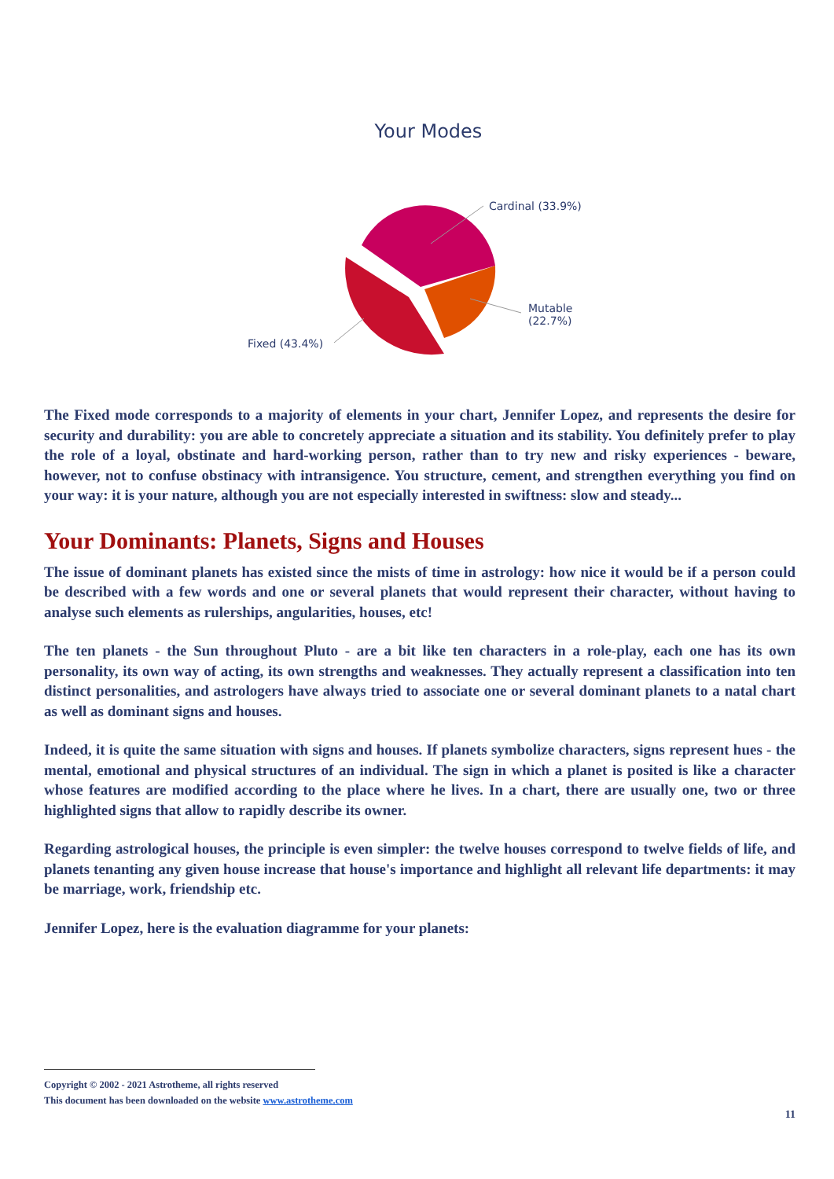Your Modes
Cardinal (33.9%)
Mutable
(22.7%)
Fixed (43.4%)
The Fixed mode corresponds to a majority of elements in your chart, Jennifer Lopez, and represents the desire for security and durability: you are able to concretely appreciate a situation and its stability. You definitely prefer to play the role of a loyal, obstinate and hard-working person, rather than to try new and risky experiences - beware, however, not to confuse obstinacy with intransigence. You structure, cement, and strengthen everything you find on your way: it is your nature, although you are not especially interested in swiftness: slow and steady...
Your Dominants: Planets, Signs and Houses
The issue of dominant planets has existed since the mists of time in astrology: how nice it would be if a person could be described with a few words and one or several planets that would represent their character, without having to analyse such elements as rulerships, angularities, houses, etc!
The ten planets - the Sun throughout Pluto - are a bit like ten characters in a role-play, each one has its own personality, its own way of acting, its own strengths and weaknesses. They actually represent a classification into ten distinct personalities, and astrologers have always tried to associate one or several dominant planets to a natal chart as well as dominant signs and houses.
Indeed, it is quite the same situation with signs and houses. If planets symbolize characters, signs represent hues - the mental, emotional and physical structures of an individual. The sign in which a planet is posited is like a character whose features are modified according to the place where he lives. In a chart, there are usually one, two or three highlighted signs that allow to rapidly describe its owner.
Regarding astrological houses, the principle is even simpler: the twelve houses correspond to twelve fields of life, and planets tenanting any given house increase that house's importance and highlight all relevant life departments: it may be marriage, work, friendship etc.
Jennifer Lopez, here is the evaluation diagramme for your planets:
Copyright © 2002 - 2021 Astrotheme, all rights reserved
This document has been downloaded on the website www.astrotheme.com
11